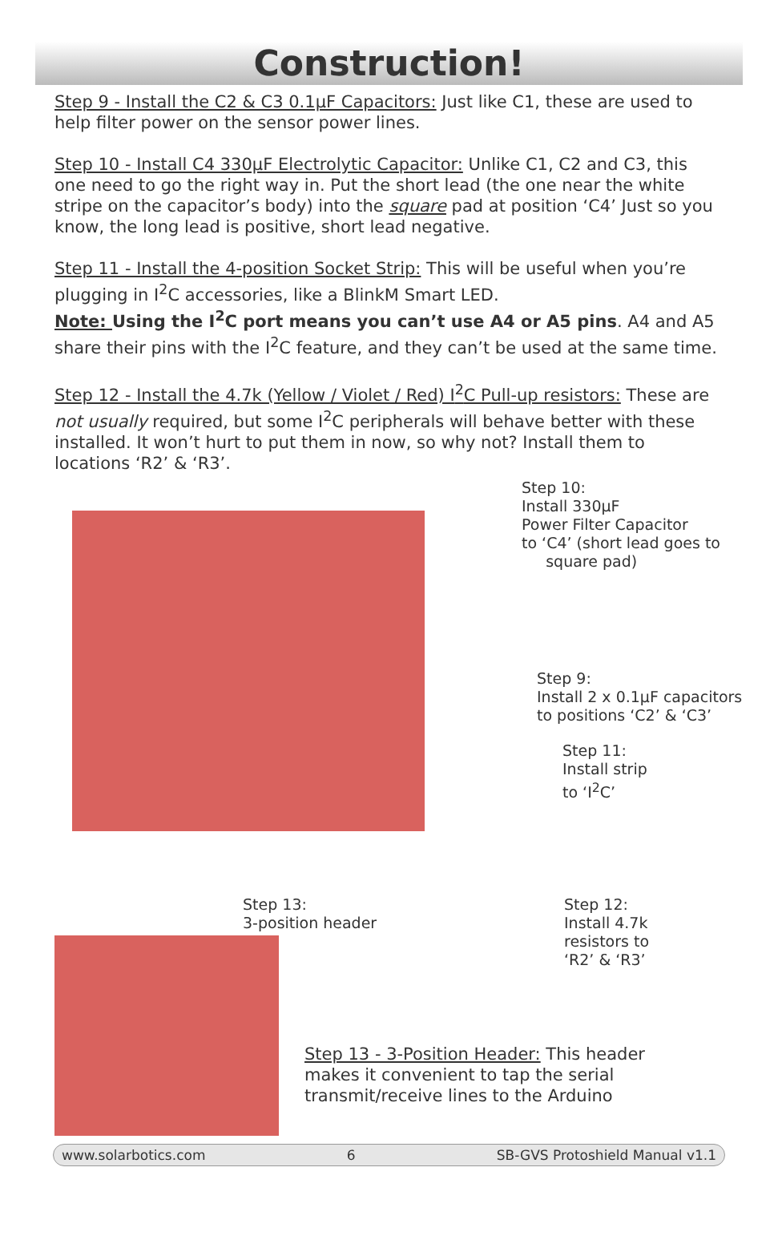Construction!
Step 9 - Install the C2 & C3 0.1µF Capacitors: Just like C1, these are used to help filter power on the sensor power lines.
Step 10 - Install C4 330µF Electrolytic Capacitor: Unlike C1, C2 and C3, this one need to go the right way in. Put the short lead (the one near the white stripe on the capacitor’s body) into the square pad at position ‘C4’ Just so you know, the long lead is positive, short lead negative.
Step 11 - Install the 4-position Socket Strip: This will be useful when you’re plugging in I<sup>2</sup>C accessories, like a BlinkM Smart LED.
Note: Using the I<sup>2</sup>C port means you can’t use A4 or A5 pins. A4 and A5 share their pins with the I<sup>2</sup>C feature, and they can’t be used at the same time.
Step 12 - Install the 4.7k (Yellow / Violet / Red) I<sup>2</sup>C Pull-up resistors: These are not usually required, but some I<sup>2</sup>C peripherals will behave better with these installed. It won’t hurt to put them in now, so why not? Install them to locations ‘R2’ & ‘R3’.
Step 10:
Install 330µF
Power Filter Capacitor
to ‘C4’ (short lead goes to
square pad)
Step 9:
Install 2 x 0.1µF capacitors
to positions ‘C2’ & ‘C3’
Step 11:
Install strip
to ‘I<sup>2</sup>C’
Step 13:
3-position header
Step 12:
Install 4.7k
resistors to
‘R2’ & ‘R3’
Step 13 - 3-Position Header: This header
makes it convenient to tap the serial
transmit/receive lines to the Arduino
www.solarbotics.com 6 SB-GVS Protoshield Manual v1.1